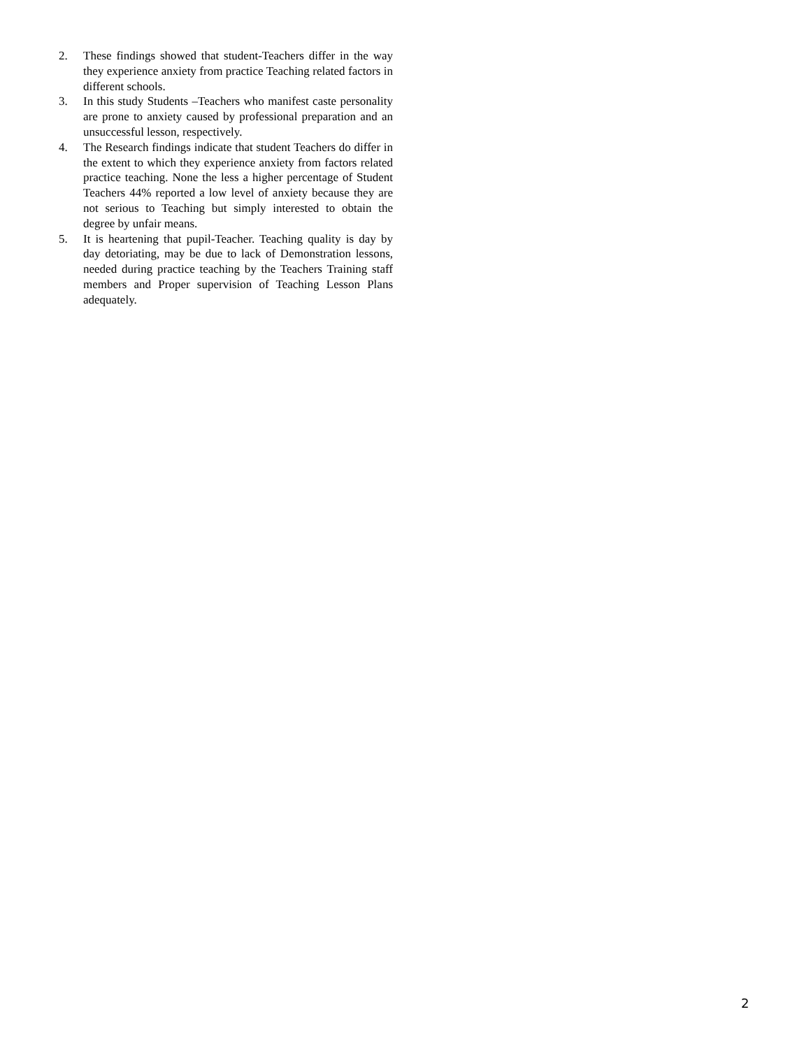2. These findings showed that student-Teachers differ in the way they experience anxiety from practice Teaching related factors in different schools.
3. In this study Students –Teachers who manifest caste personality are prone to anxiety caused by professional preparation and an unsuccessful lesson, respectively.
4. The Research findings indicate that student Teachers do differ in the extent to which they experience anxiety from factors related practice teaching. None the less a higher percentage of Student Teachers 44% reported a low level of anxiety because they are not serious to Teaching but simply interested to obtain the degree by unfair means.
5. It is heartening that pupil-Teacher. Teaching quality is day by day detoriating, may be due to lack of Demonstration lessons, needed during practice teaching by the Teachers Training staff members and Proper supervision of Teaching Lesson Plans adequately.
2